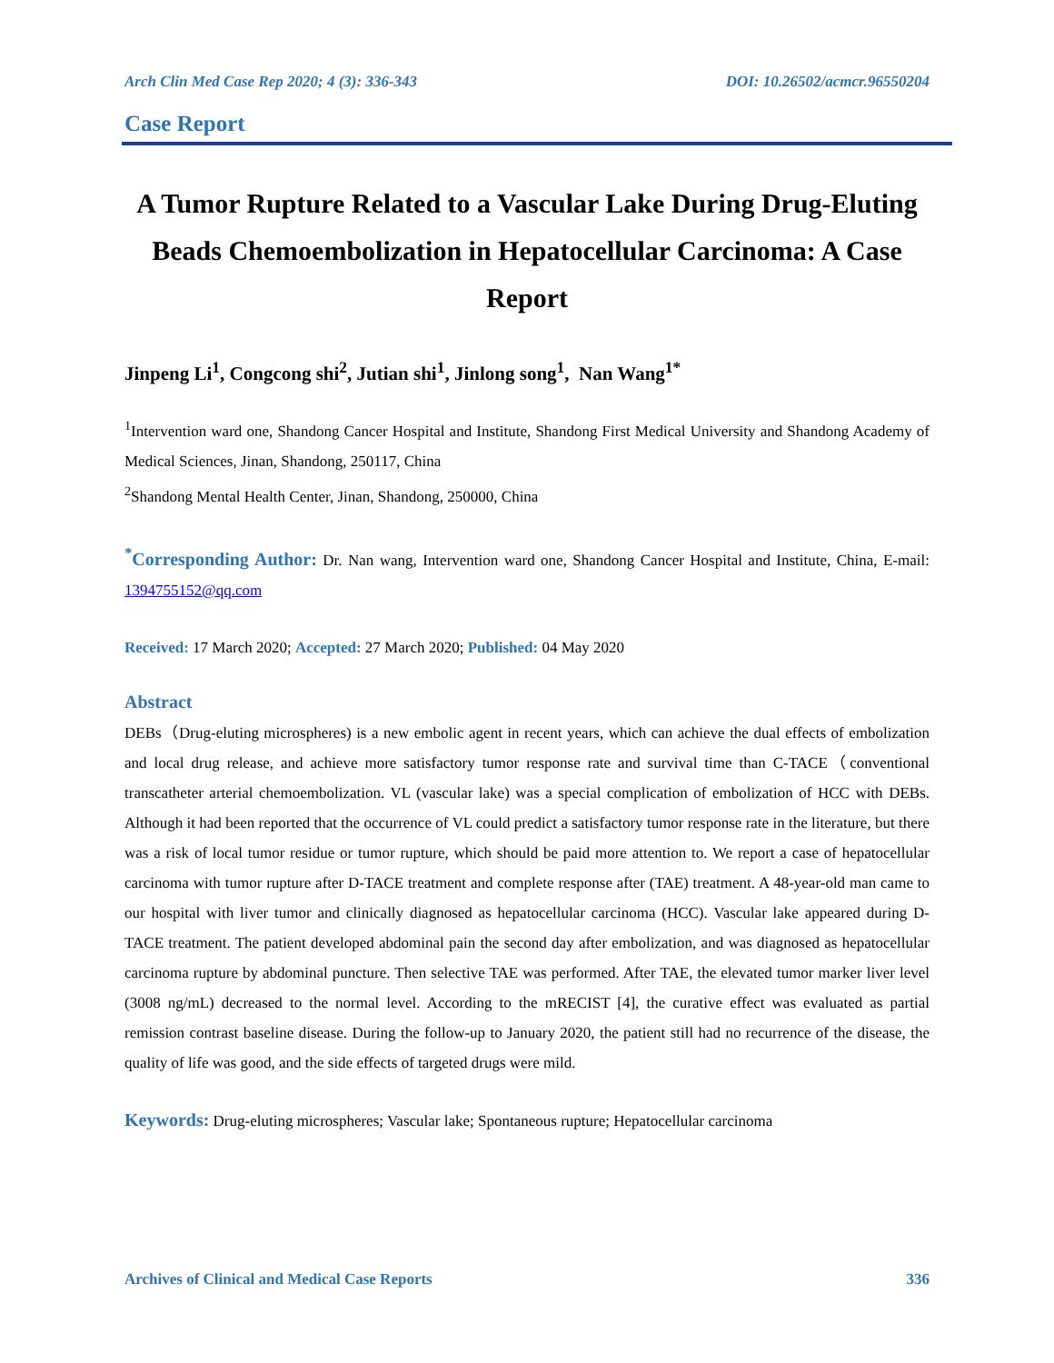Arch Clin Med Case Rep 2020; 4 (3): 336-343 DOI: 10.26502/acmcr.96550204
Case Report
A Tumor Rupture Related to a Vascular Lake During Drug-Eluting Beads Chemoembolization in Hepatocellular Carcinoma: A Case Report
Jinpeng Li<sup>1</sup>, Congcong shi<sup>2</sup>, Jutian shi<sup>1</sup>, Jinlong song<sup>1</sup>, Nan Wang<sup>1*</sup>
<sup>1</sup> Intervention ward one, Shandong Cancer Hospital and Institute, Shandong First Medical University and Shandong Academy of Medical Sciences, Jinan, Shandong, 250117, China
<sup>2</sup> Shandong Mental Health Center, Jinan, Shandong, 250000, China
<sup>*</sup> Corresponding Author: Dr. Nan wang, Intervention ward one, Shandong Cancer Hospital and Institute, China, E-mail: 1394755152@qq.com
Received: 17 March 2020; Accepted: 27 March 2020; Published: 04 May 2020
Abstract
DEBs（Drug-eluting microspheres) is a new embolic agent in recent years, which can achieve the dual effects of embolization and local drug release, and achieve more satisfactory tumor response rate and survival time than C-TACE（conventional transcatheter arterial chemoembolization. VL (vascular lake) was a special complication of embolization of HCC with DEBs. Although it had been reported that the occurrence of VL could predict a satisfactory tumor response rate in the literature, but there was a risk of local tumor residue or tumor rupture, which should be paid more attention to. We report a case of hepatocellular carcinoma with tumor rupture after D-TACE treatment and complete response after (TAE) treatment. A 48-year-old man came to our hospital with liver tumor and clinically diagnosed as hepatocellular carcinoma (HCC). Vascular lake appeared during D-TACE treatment. The patient developed abdominal pain the second day after embolization, and was diagnosed as hepatocellular carcinoma rupture by abdominal puncture. Then selective TAE was performed. After TAE, the elevated tumor marker liver level (3008 ng/mL) decreased to the normal level. According to the mRECIST [4], the curative effect was evaluated as partial remission contrast baseline disease. During the follow-up to January 2020, the patient still had no recurrence of the disease, the quality of life was good, and the side effects of targeted drugs were mild.
Keywords: Drug-eluting microspheres; Vascular lake; Spontaneous rupture; Hepatocellular carcinoma
Archives of Clinical and Medical Case Reports 336